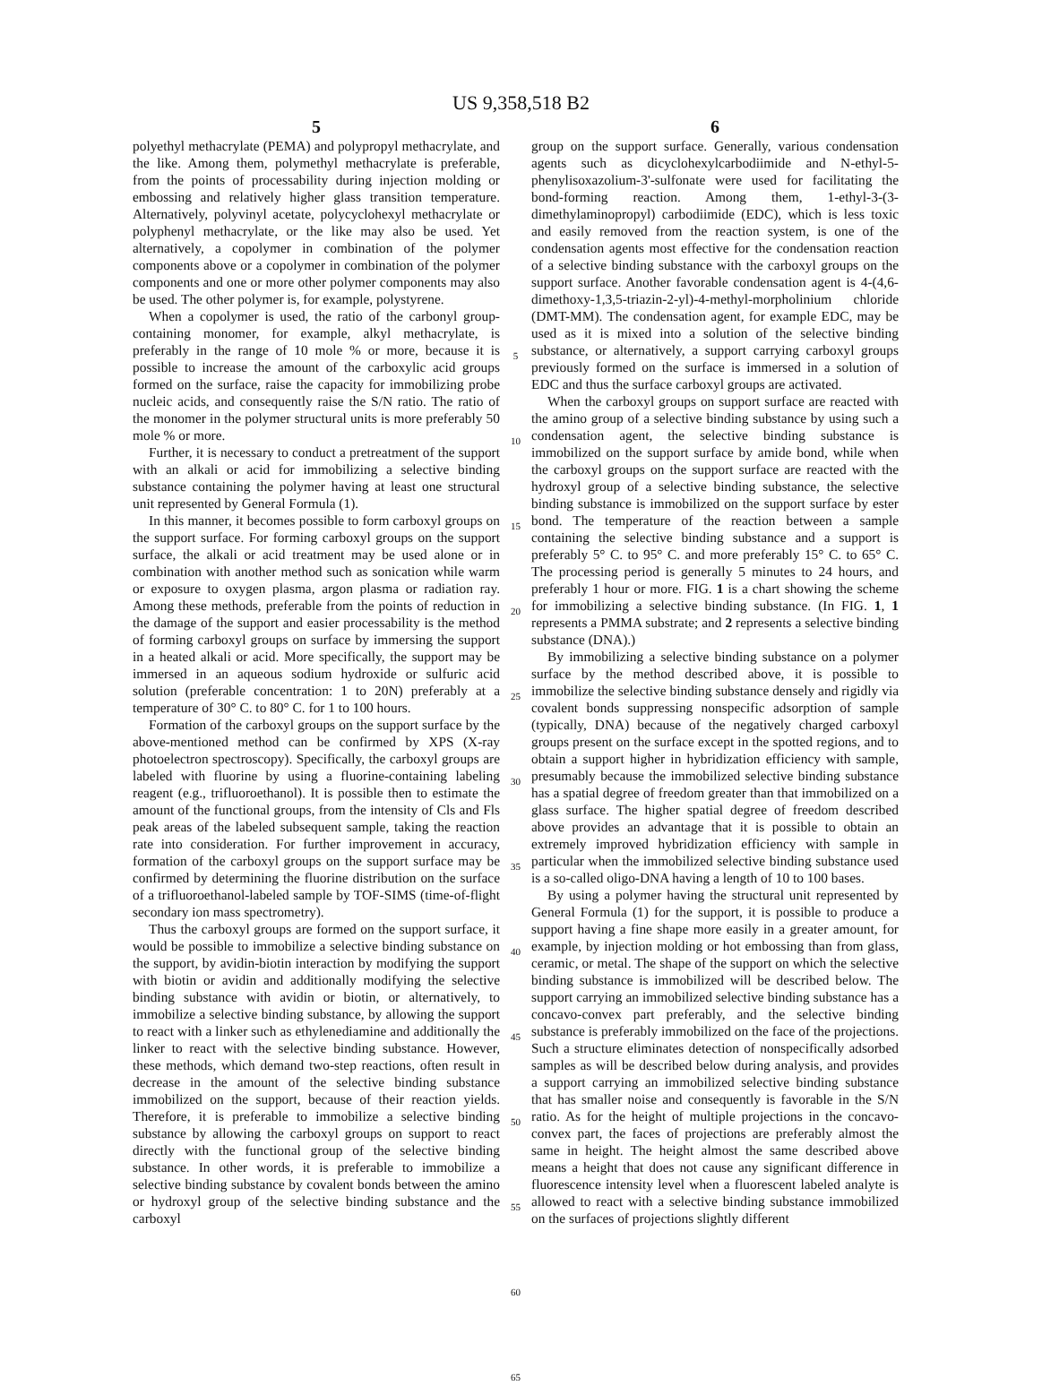US 9,358,518 B2
5
polyethyl methacrylate (PEMA) and polypropyl methacrylate, and the like. Among them, polymethyl methacrylate is preferable, from the points of processability during injection molding or embossing and relatively higher glass transition temperature. Alternatively, polyvinyl acetate, polycyclohexyl methacrylate or polyphenyl methacrylate, or the like may also be used. Yet alternatively, a copolymer in combination of the polymer components above or a copolymer in combination of the polymer components and one or more other polymer components may also be used. The other polymer is, for example, polystyrene.
When a copolymer is used, the ratio of the carbonyl group-containing monomer, for example, alkyl methacrylate, is preferably in the range of 10 mole % or more, because it is possible to increase the amount of the carboxylic acid groups formed on the surface, raise the capacity for immobilizing probe nucleic acids, and consequently raise the S/N ratio. The ratio of the monomer in the polymer structural units is more preferably 50 mole % or more.
Further, it is necessary to conduct a pretreatment of the support with an alkali or acid for immobilizing a selective binding substance containing the polymer having at least one structural unit represented by General Formula (1).
In this manner, it becomes possible to form carboxyl groups on the support surface. For forming carboxyl groups on the support surface, the alkali or acid treatment may be used alone or in combination with another method such as sonication while warm or exposure to oxygen plasma, argon plasma or radiation ray. Among these methods, preferable from the points of reduction in the damage of the support and easier processability is the method of forming carboxyl groups on surface by immersing the support in a heated alkali or acid. More specifically, the support may be immersed in an aqueous sodium hydroxide or sulfuric acid solution (preferable concentration: 1 to 20N) preferably at a temperature of 30° C. to 80° C. for 1 to 100 hours.
Formation of the carboxyl groups on the support surface by the above-mentioned method can be confirmed by XPS (X-ray photoelectron spectroscopy). Specifically, the carboxyl groups are labeled with fluorine by using a fluorine-containing labeling reagent (e.g., trifluoroethanol). It is possible then to estimate the amount of the functional groups, from the intensity of Cls and Fls peak areas of the labeled subsequent sample, taking the reaction rate into consideration. For further improvement in accuracy, formation of the carboxyl groups on the support surface may be confirmed by determining the fluorine distribution on the surface of a trifluoroethanol-labeled sample by TOF-SIMS (time-of-flight secondary ion mass spectrometry).
Thus the carboxyl groups are formed on the support surface, it would be possible to immobilize a selective binding substance on the support, by avidin-biotin interaction by modifying the support with biotin or avidin and additionally modifying the selective binding substance with avidin or biotin, or alternatively, to immobilize a selective binding substance, by allowing the support to react with a linker such as ethylenediamine and additionally the linker to react with the selective binding substance. However, these methods, which demand two-step reactions, often result in decrease in the amount of the selective binding substance immobilized on the support, because of their reaction yields. Therefore, it is preferable to immobilize a selective binding substance by allowing the carboxyl groups on support to react directly with the functional group of the selective binding substance. In other words, it is preferable to immobilize a selective binding substance by covalent bonds between the amino or hydroxyl group of the selective binding substance and the carboxyl
5
10
15
20
25
30
35
40
45
50
55
60
65
6
group on the support surface. Generally, various condensation agents such as dicyclohexylcarbodiimide and N-ethyl-5-phenylisoxazolium-3'-sulfonate were used for facilitating the bond-forming reaction. Among them, 1-ethyl-3-(3-dimethylaminopropyl) carbodiimide (EDC), which is less toxic and easily removed from the reaction system, is one of the condensation agents most effective for the condensation reaction of a selective binding substance with the carboxyl groups on the support surface. Another favorable condensation agent is 4-(4,6-dimethoxy-1,3,5-triazin-2-yl)-4-methyl-morpholinium chloride (DMT-MM). The condensation agent, for example EDC, may be used as it is mixed into a solution of the selective binding substance, or alternatively, a support carrying carboxyl groups previously formed on the surface is immersed in a solution of EDC and thus the surface carboxyl groups are activated.
When the carboxyl groups on support surface are reacted with the amino group of a selective binding substance by using such a condensation agent, the selective binding substance is immobilized on the support surface by amide bond, while when the carboxyl groups on the support surface are reacted with the hydroxyl group of a selective binding substance, the selective binding substance is immobilized on the support surface by ester bond. The temperature of the reaction between a sample containing the selective binding substance and a support is preferably 5° C. to 95° C. and more preferably 15° C. to 65° C. The processing period is generally 5 minutes to 24 hours, and preferably 1 hour or more. FIG. 1 is a chart showing the scheme for immobilizing a selective binding substance. (In FIG. 1, 1 represents a PMMA substrate; and 2 represents a selective binding substance (DNA).)
By immobilizing a selective binding substance on a polymer surface by the method described above, it is possible to immobilize the selective binding substance densely and rigidly via covalent bonds suppressing nonspecific adsorption of sample (typically, DNA) because of the negatively charged carboxyl groups present on the surface except in the spotted regions, and to obtain a support higher in hybridization efficiency with sample, presumably because the immobilized selective binding substance has a spatial degree of freedom greater than that immobilized on a glass surface. The higher spatial degree of freedom described above provides an advantage that it is possible to obtain an extremely improved hybridization efficiency with sample in particular when the immobilized selective binding substance used is a so-called oligo-DNA having a length of 10 to 100 bases.
By using a polymer having the structural unit represented by General Formula (1) for the support, it is possible to produce a support having a fine shape more easily in a greater amount, for example, by injection molding or hot embossing than from glass, ceramic, or metal. The shape of the support on which the selective binding substance is immobilized will be described below. The support carrying an immobilized selective binding substance has a concavo-convex part preferably, and the selective binding substance is preferably immobilized on the face of the projections. Such a structure eliminates detection of nonspecifically adsorbed samples as will be described below during analysis, and provides a support carrying an immobilized selective binding substance that has smaller noise and consequently is favorable in the S/N ratio. As for the height of multiple projections in the concavo-convex part, the faces of projections are preferably almost the same in height. The height almost the same described above means a height that does not cause any significant difference in fluorescence intensity level when a fluorescent labeled analyte is allowed to react with a selective binding substance immobilized on the surfaces of projections slightly different